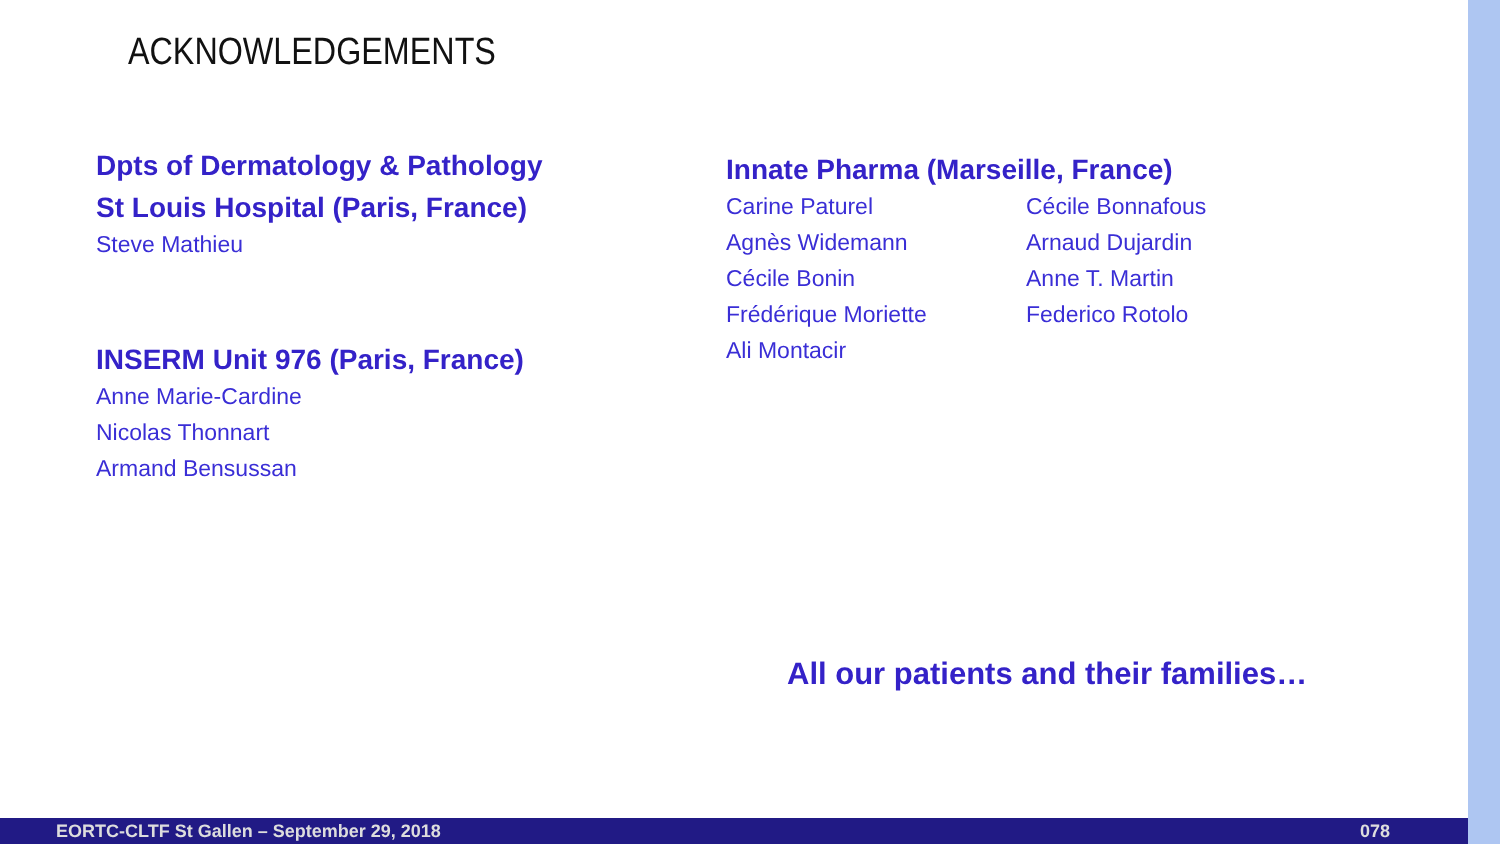ACKNOWLEDGEMENTS
Dpts of Dermatology & Pathology
St Louis Hospital (Paris, France)
Steve Mathieu
INSERM Unit 976 (Paris, France)
Anne Marie-Cardine
Nicolas Thonnart
Armand Bensussan
Innate Pharma (Marseille, France)
Carine Paturel
Cécile Bonnafous
Agnès Widemann
Arnaud Dujardin
Cécile Bonin
Anne T. Martin
Frédérique Moriette
Federico Rotolo
Ali Montacir
All our patients and their families…
EORTC-CLTF St Gallen – September 29, 2018 078